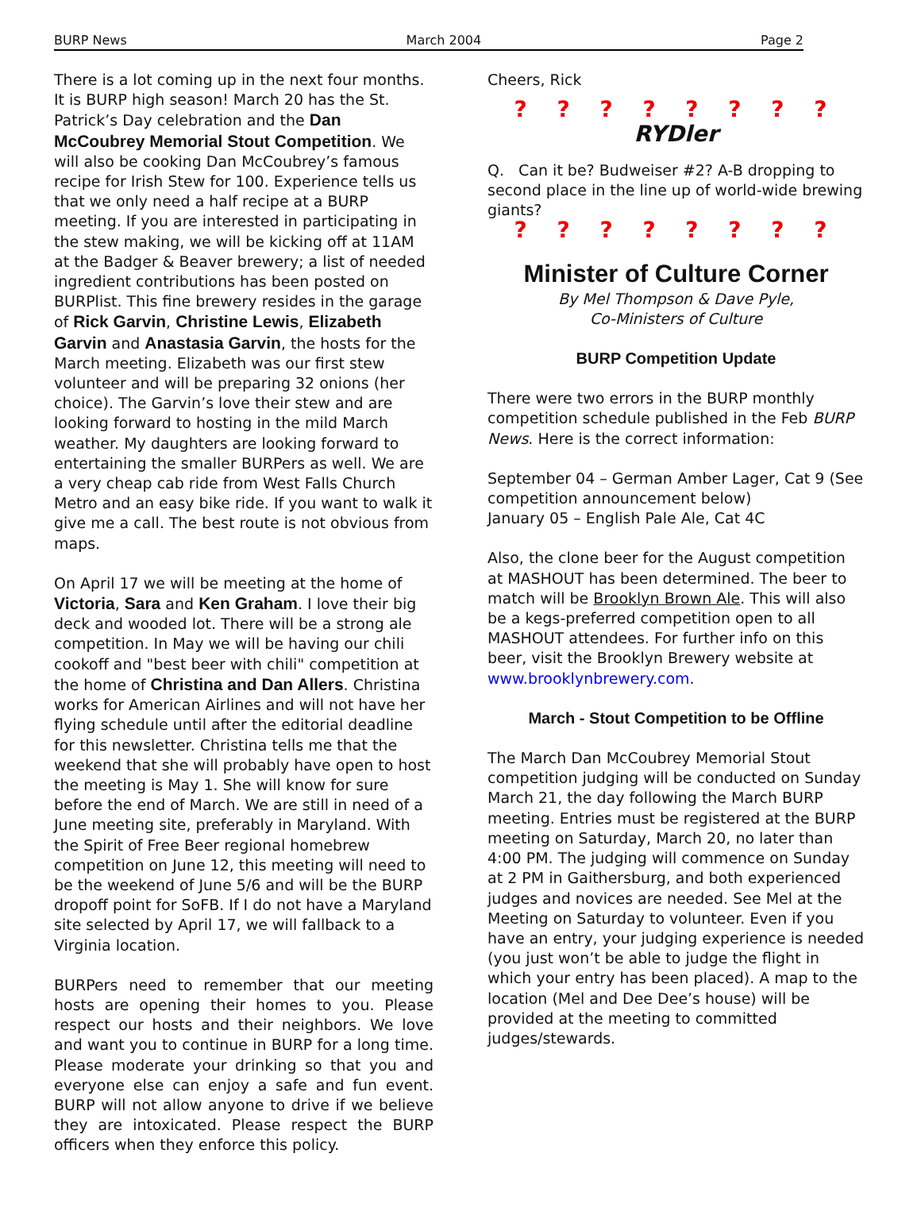BURP News March 2004 Page 2
There is a lot coming up in the next four months. It is BURP high season! March 20 has the St. Patrick’s Day celebration and the Dan McCoubrey Memorial Stout Competition. We will also be cooking Dan McCoubrey’s famous recipe for Irish Stew for 100. Experience tells us that we only need a half recipe at a BURP meeting. If you are interested in participating in the stew making, we will be kicking off at 11AM at the Badger & Beaver brewery; a list of needed ingredient contributions has been posted on BURPlist. This fine brewery resides in the garage of Rick Garvin, Christine Lewis, Elizabeth Garvin and Anastasia Garvin, the hosts for the March meeting. Elizabeth was our first stew volunteer and will be preparing 32 onions (her choice). The Garvin’s love their stew and are looking forward to hosting in the mild March weather. My daughters are looking forward to entertaining the smaller BURPers as well. We are a very cheap cab ride from West Falls Church Metro and an easy bike ride. If you want to walk it give me a call. The best route is not obvious from maps.
On April 17 we will be meeting at the home of Victoria, Sara and Ken Graham. I love their big deck and wooded lot. There will be a strong ale competition. In May we will be having our chili cookoff and "best beer with chili" competition at the home of Christina and Dan Allers. Christina works for American Airlines and will not have her flying schedule until after the editorial deadline for this newsletter. Christina tells me that the weekend that she will probably have open to host the meeting is May 1. She will know for sure before the end of March. We are still in need of a June meeting site, preferably in Maryland. With the Spirit of Free Beer regional homebrew competition on June 12, this meeting will need to be the weekend of June 5/6 and will be the BURP dropoff point for SoFB. If I do not have a Maryland site selected by April 17, we will fallback to a Virginia location.
BURPers need to remember that our meeting hosts are opening their homes to you. Please respect our hosts and their neighbors. We love and want you to continue in BURP for a long time. Please moderate your drinking so that you and everyone else can enjoy a safe and fun event. BURP will not allow anyone to drive if we believe they are intoxicated. Please respect the BURP officers when they enforce this policy.
Cheers, Rick
? ? ? ? ? ? ? ?
RYDler
Q. Can it be? Budweiser #2? A-B dropping to second place in the line up of world-wide brewing giants?
? ? ? ? ? ? ? ?
Minister of Culture Corner
By Mel Thompson & Dave Pyle,
Co-Ministers of Culture
BURP Competition Update
There were two errors in the BURP monthly competition schedule published in the Feb BURP News. Here is the correct information:
September 04 – German Amber Lager, Cat 9 (See competition announcement below)
January 05 – English Pale Ale, Cat 4C
Also, the clone beer for the August competition at MASHOUT has been determined. The beer to match will be Brooklyn Brown Ale. This will also be a kegs-preferred competition open to all MASHOUT attendees. For further info on this beer, visit the Brooklyn Brewery website at www.brooklynbrewery.com.
March - Stout Competition to be Offline
The March Dan McCoubrey Memorial Stout competition judging will be conducted on Sunday March 21, the day following the March BURP meeting. Entries must be registered at the BURP meeting on Saturday, March 20, no later than 4:00 PM. The judging will commence on Sunday at 2 PM in Gaithersburg, and both experienced judges and novices are needed. See Mel at the Meeting on Saturday to volunteer. Even if you have an entry, your judging experience is needed (you just won’t be able to judge the flight in which your entry has been placed). A map to the location (Mel and Dee Dee’s house) will be provided at the meeting to committed judges/stewards.